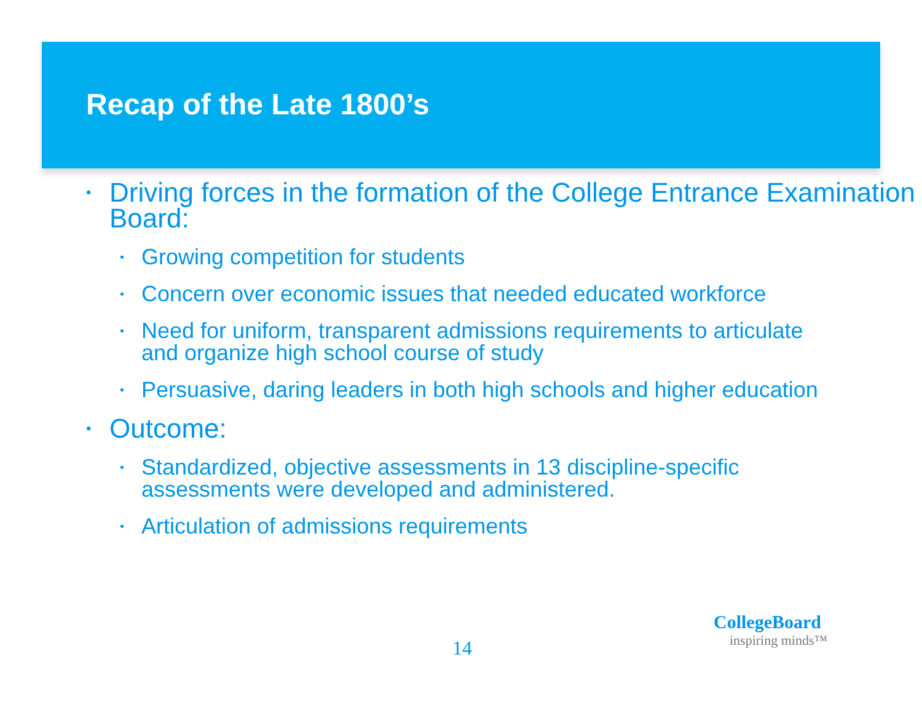Recap of the Late 1800’s
• Driving forces in the formation of the College Entrance Examination Board:
• Growing competition for students
• Concern over economic issues that needed educated workforce
• Need for uniform, transparent admissions requirements to articulate and organize high school course of study
• Persuasive, daring leaders in both high schools and higher education
• Outcome:
• Standardized, objective assessments in 13 discipline-specific assessments were developed and administered.
• Articulation of admissions requirements
14
CollegeBoard
inspiring minds™